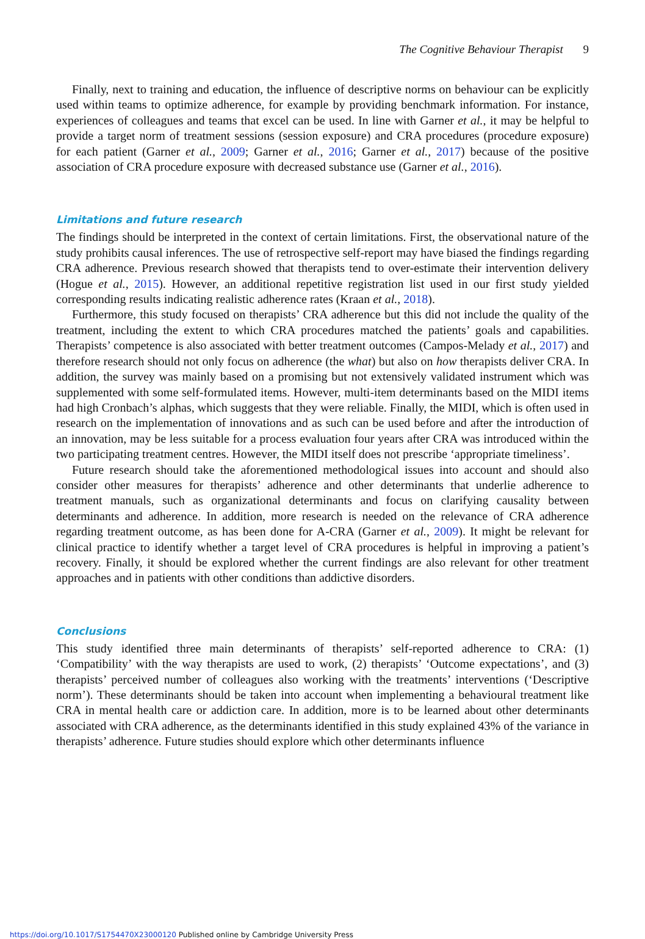The Cognitive Behaviour Therapist 9
Finally, next to training and education, the influence of descriptive norms on behaviour can be explicitly used within teams to optimize adherence, for example by providing benchmark information. For instance, experiences of colleagues and teams that excel can be used. In line with Garner et al., it may be helpful to provide a target norm of treatment sessions (session exposure) and CRA procedures (procedure exposure) for each patient (Garner et al., 2009; Garner et al., 2016; Garner et al., 2017) because of the positive association of CRA procedure exposure with decreased substance use (Garner et al., 2016).
Limitations and future research
The findings should be interpreted in the context of certain limitations. First, the observational nature of the study prohibits causal inferences. The use of retrospective self-report may have biased the findings regarding CRA adherence. Previous research showed that therapists tend to over-estimate their intervention delivery (Hogue et al., 2015). However, an additional repetitive registration list used in our first study yielded corresponding results indicating realistic adherence rates (Kraan et al., 2018).
Furthermore, this study focused on therapists’ CRA adherence but this did not include the quality of the treatment, including the extent to which CRA procedures matched the patients’ goals and capabilities. Therapists’ competence is also associated with better treatment outcomes (Campos-Melady et al., 2017) and therefore research should not only focus on adherence (the what) but also on how therapists deliver CRA. In addition, the survey was mainly based on a promising but not extensively validated instrument which was supplemented with some self-formulated items. However, multi-item determinants based on the MIDI items had high Cronbach’s alphas, which suggests that they were reliable. Finally, the MIDI, which is often used in research on the implementation of innovations and as such can be used before and after the introduction of an innovation, may be less suitable for a process evaluation four years after CRA was introduced within the two participating treatment centres. However, the MIDI itself does not prescribe ‘appropriate timeliness’.
Future research should take the aforementioned methodological issues into account and should also consider other measures for therapists’ adherence and other determinants that underlie adherence to treatment manuals, such as organizational determinants and focus on clarifying causality between determinants and adherence. In addition, more research is needed on the relevance of CRA adherence regarding treatment outcome, as has been done for A-CRA (Garner et al., 2009). It might be relevant for clinical practice to identify whether a target level of CRA procedures is helpful in improving a patient’s recovery. Finally, it should be explored whether the current findings are also relevant for other treatment approaches and in patients with other conditions than addictive disorders.
Conclusions
This study identified three main determinants of therapists’ self-reported adherence to CRA: (1) ‘Compatibility’ with the way therapists are used to work, (2) therapists’ ‘Outcome expectations’, and (3) therapists’ perceived number of colleagues also working with the treatments’ interventions (‘Descriptive norm’). These determinants should be taken into account when implementing a behavioural treatment like CRA in mental health care or addiction care. In addition, more is to be learned about other determinants associated with CRA adherence, as the determinants identified in this study explained 43% of the variance in therapists’ adherence. Future studies should explore which other determinants influence
https://doi.org/10.1017/S1754470X23000120 Published online by Cambridge University Press